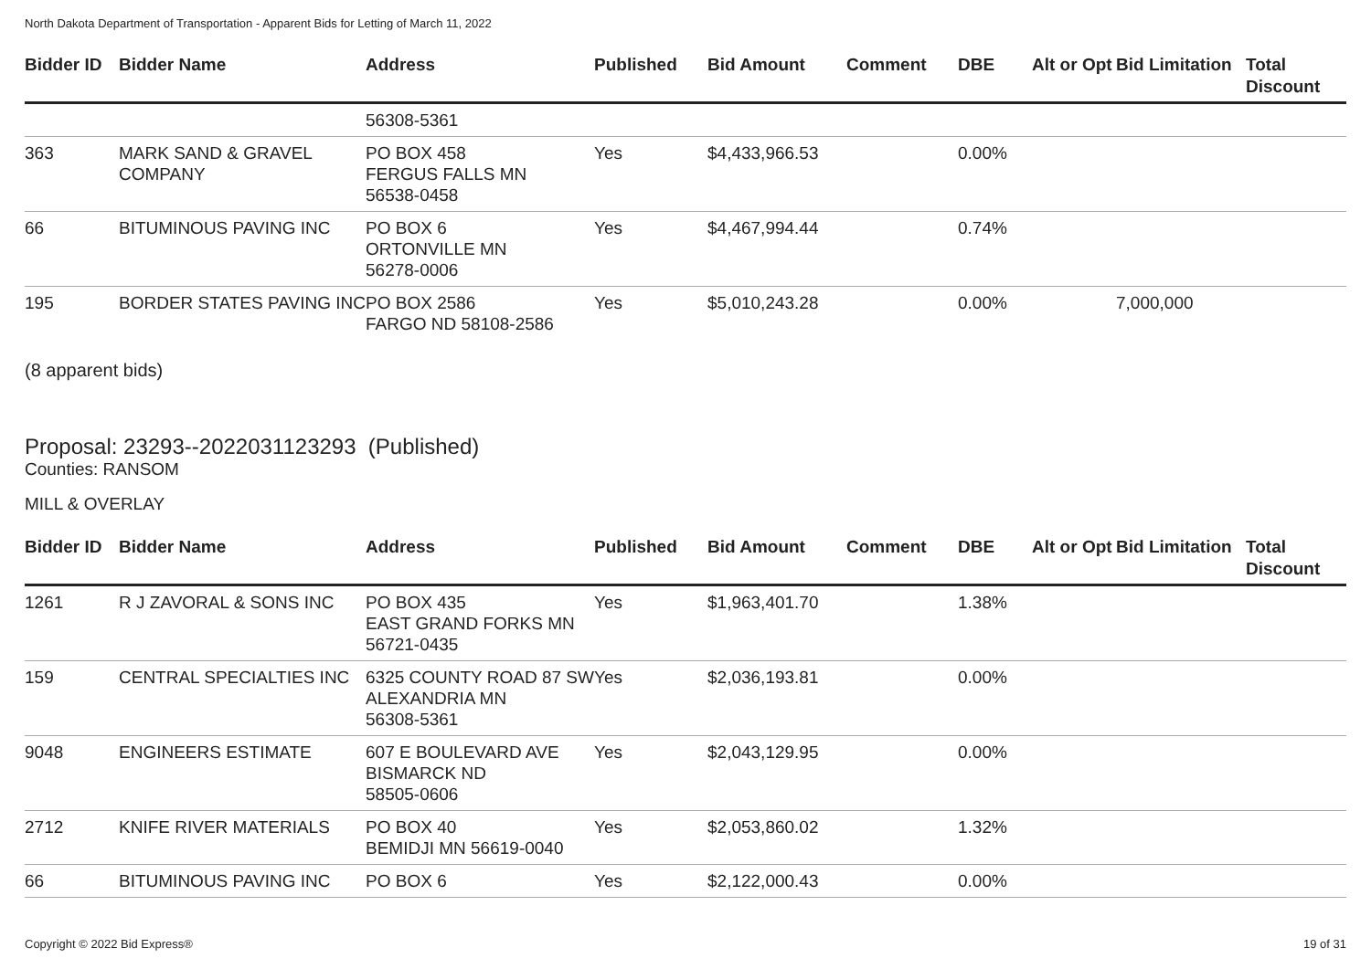North Dakota Department of Transportation - Apparent Bids for Letting of March 11, 2022
| Bidder ID | Bidder Name | Address | Published | Bid Amount | Comment | DBE | Alt or Opt | Bid Limitation | Total Discount |
| --- | --- | --- | --- | --- | --- | --- | --- | --- | --- |
| | | 56308-5361 | | | | | | | |
| 363 | MARK SAND & GRAVEL COMPANY | PO BOX 458 FERGUS FALLS MN 56538-0458 | Yes | $4,433,966.53 | | 0.00% | | | |
| 66 | BITUMINOUS PAVING INC | PO BOX 6 ORTONVILLE MN 56278-0006 | Yes | $4,467,994.44 | | 0.74% | | | |
| 195 | BORDER STATES PAVING INC | PO BOX 2586 FARGO ND 58108-2586 | Yes | $5,010,243.28 | | 0.00% | | 7,000,000 | |
(8 apparent bids)
Proposal: 23293--2022031123293 (Published)
Counties: RANSOM
MILL & OVERLAY
| Bidder ID | Bidder Name | Address | Published | Bid Amount | Comment | DBE | Alt or Opt | Bid Limitation | Total Discount |
| --- | --- | --- | --- | --- | --- | --- | --- | --- | --- |
| 1261 | R J ZAVORAL & SONS INC | PO BOX 435 EAST GRAND FORKS MN 56721-0435 | Yes | $1,963,401.70 | | 1.38% | | | |
| 159 | CENTRAL SPECIALTIES INC | 6325 COUNTY ROAD 87 SW ALEXANDRIA MN 56308-5361 | Yes | $2,036,193.81 | | 0.00% | | | |
| 9048 | ENGINEERS ESTIMATE | 607 E BOULEVARD AVE BISMARCK ND 58505-0606 | Yes | $2,043,129.95 | | 0.00% | | | |
| 2712 | KNIFE RIVER MATERIALS | PO BOX 40 BEMIDJI MN 56619-0040 | Yes | $2,053,860.02 | | 1.32% | | | |
| 66 | BITUMINOUS PAVING INC | PO BOX 6 | Yes | $2,122,000.43 | | 0.00% | | | |
Copyright © 2022 Bid Express® 19 of 31